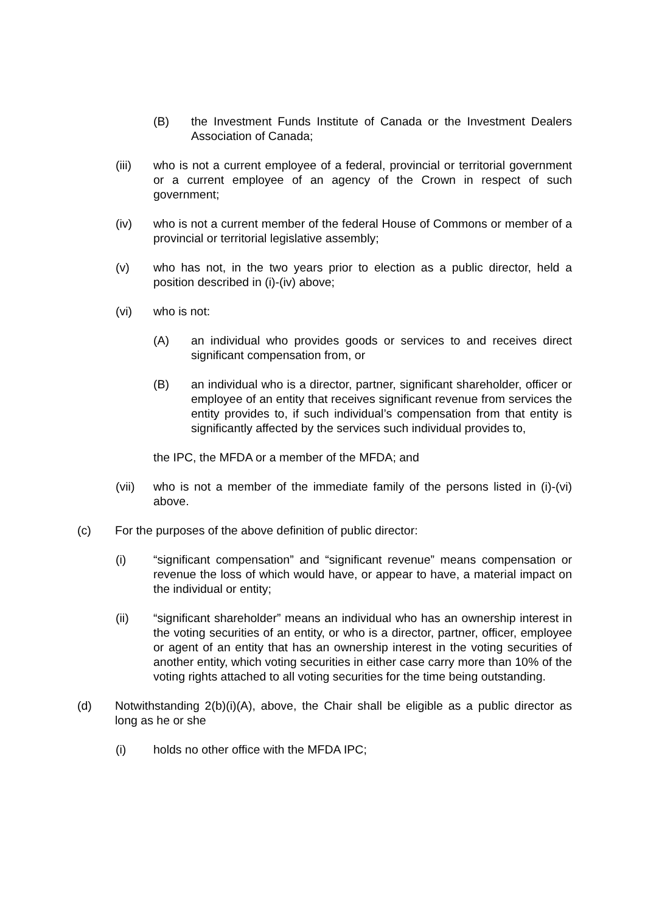(B) the Investment Funds Institute of Canada or the Investment Dealers Association of Canada;
(iii) who is not a current employee of a federal, provincial or territorial government or a current employee of an agency of the Crown in respect of such government;
(iv) who is not a current member of the federal House of Commons or member of a provincial or territorial legislative assembly;
(v) who has not, in the two years prior to election as a public director, held a position described in (i)-(iv) above;
(vi) who is not:
(A) an individual who provides goods or services to and receives direct significant compensation from, or
(B) an individual who is a director, partner, significant shareholder, officer or employee of an entity that receives significant revenue from services the entity provides to, if such individual’s compensation from that entity is significantly affected by the services such individual provides to,
the IPC, the MFDA or a member of the MFDA; and
(vii) who is not a member of the immediate family of the persons listed in (i)-(vi) above.
(c) For the purposes of the above definition of public director:
(i) “significant compensation” and “significant revenue” means compensation or revenue the loss of which would have, or appear to have, a material impact on the individual or entity;
(ii) “significant shareholder” means an individual who has an ownership interest in the voting securities of an entity, or who is a director, partner, officer, employee or agent of an entity that has an ownership interest in the voting securities of another entity, which voting securities in either case carry more than 10% of the voting rights attached to all voting securities for the time being outstanding.
(d) Notwithstanding 2(b)(i)(A), above, the Chair shall be eligible as a public director as long as he or she
(i) holds no other office with the MFDA IPC;